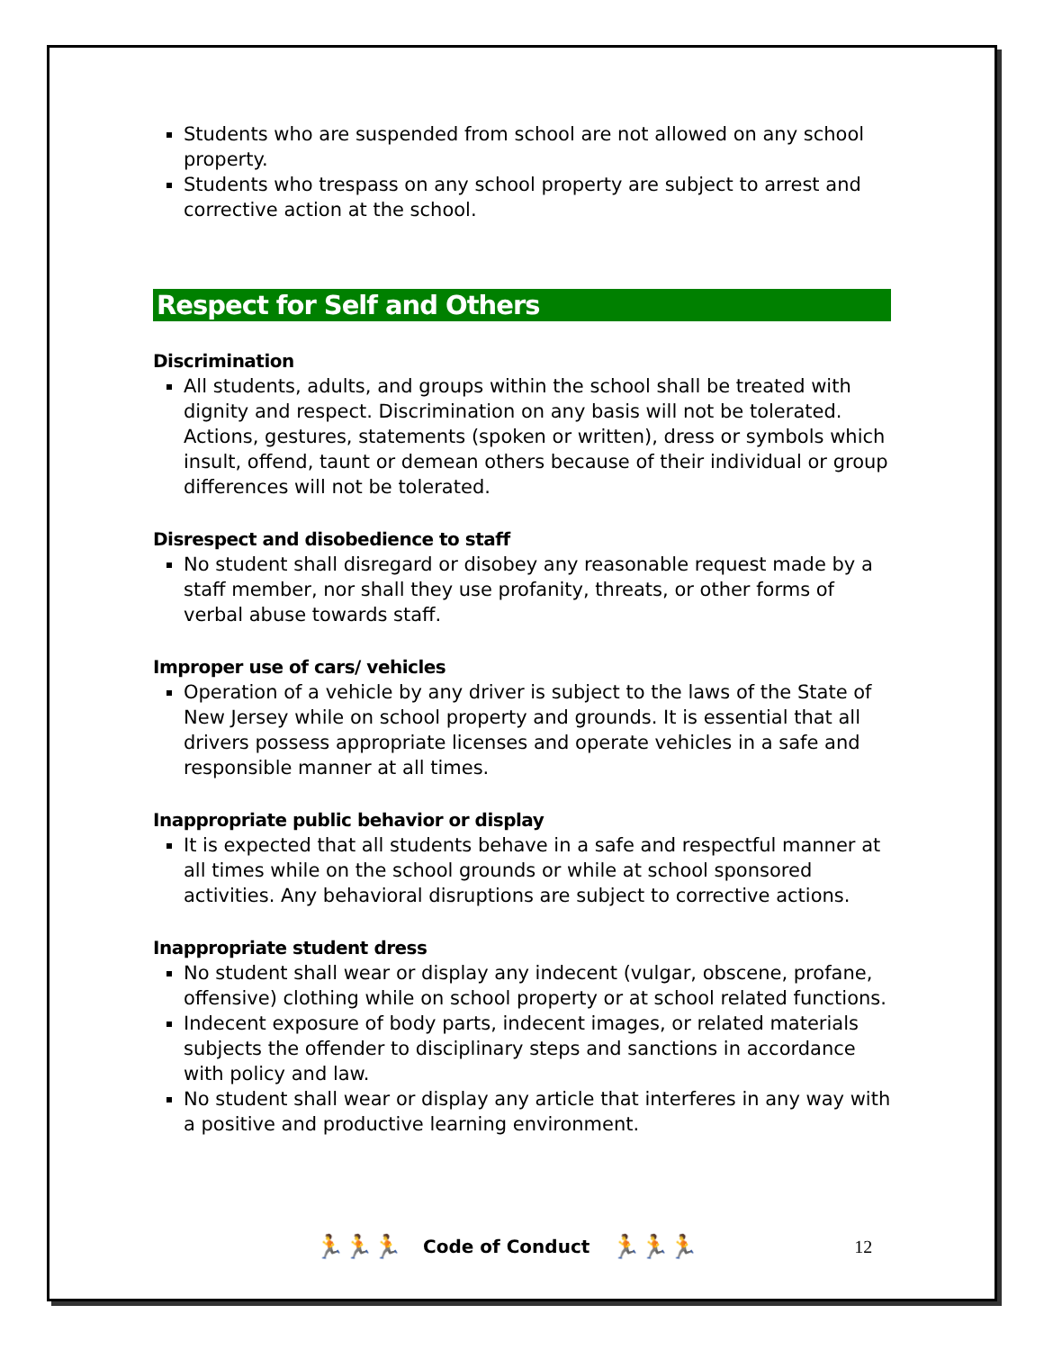Students who are suspended from school are not allowed on any school property.
Students who trespass on any school property are subject to arrest and corrective action at the school.
Respect for Self and Others
Discrimination
All students, adults, and groups within the school shall be treated with dignity and respect. Discrimination on any basis will not be tolerated. Actions, gestures, statements (spoken or written), dress or symbols which insult, offend, taunt or demean others because of their individual or group differences will not be tolerated.
Disrespect and disobedience to staff
No student shall disregard or disobey any reasonable request made by a staff member, nor shall they use profanity, threats, or other forms of verbal abuse towards staff.
Improper use of cars/ vehicles
Operation of a vehicle by any driver is subject to the laws of the State of New Jersey while on school property and grounds. It is essential that all drivers possess appropriate licenses and operate vehicles in a safe and responsible manner at all times.
Inappropriate public behavior or display
It is expected that all students behave in a safe and respectful manner at all times while on the school grounds or while at school sponsored activities. Any behavioral disruptions are subject to corrective actions.
Inappropriate student dress
No student shall wear or display any indecent (vulgar, obscene, profane, offensive) clothing while on school property or at school related functions.
Indecent exposure of body parts, indecent images, or related materials subjects the offender to disciplinary steps and sanctions in accordance with policy and law.
No student shall wear or display any article that interferes in any way with a positive and productive learning environment.
🏃🏃🏃 Code of Conduct 🏃🏃🏃 12